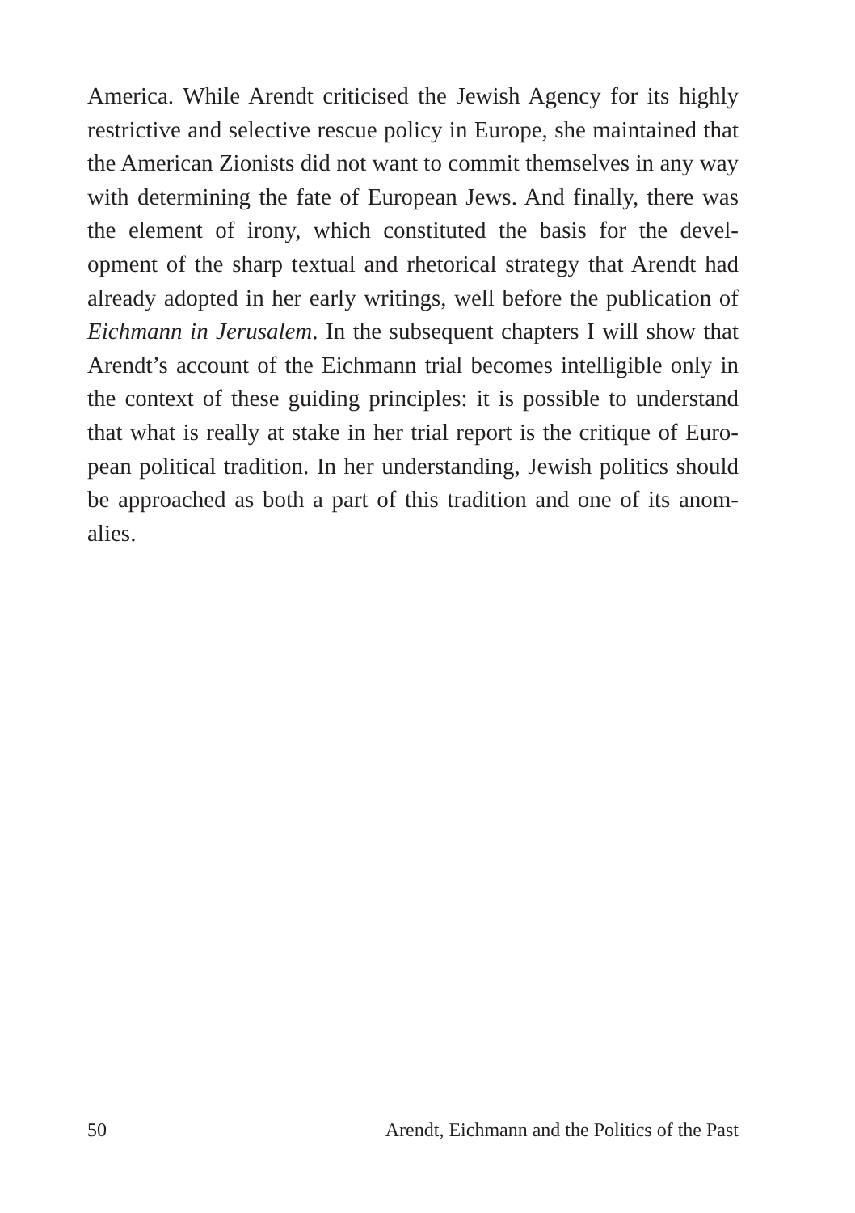America. While Arendt criticised the Jewish Agency for its highly restrictive and selective rescue policy in Europe, she maintained that the American Zionists did not want to commit themselves in any way with determining the fate of European Jews. And finally, there was the element of irony, which constituted the basis for the devel-opment of the sharp textual and rhetorical strategy that Arendt had already adopted in her early writings, well before the publication of Eichmann in Jerusalem. In the subsequent chapters I will show that Arendt’s account of the Eichmann trial becomes intelligible only in the context of these guiding principles: it is possible to understand that what is really at stake in her trial report is the critique of Euro-pean political tradition. In her understanding, Jewish politics should be approached as both a part of this tradition and one of its anom-alies.
50 Arendt, Eichmann and the Politics of the Past